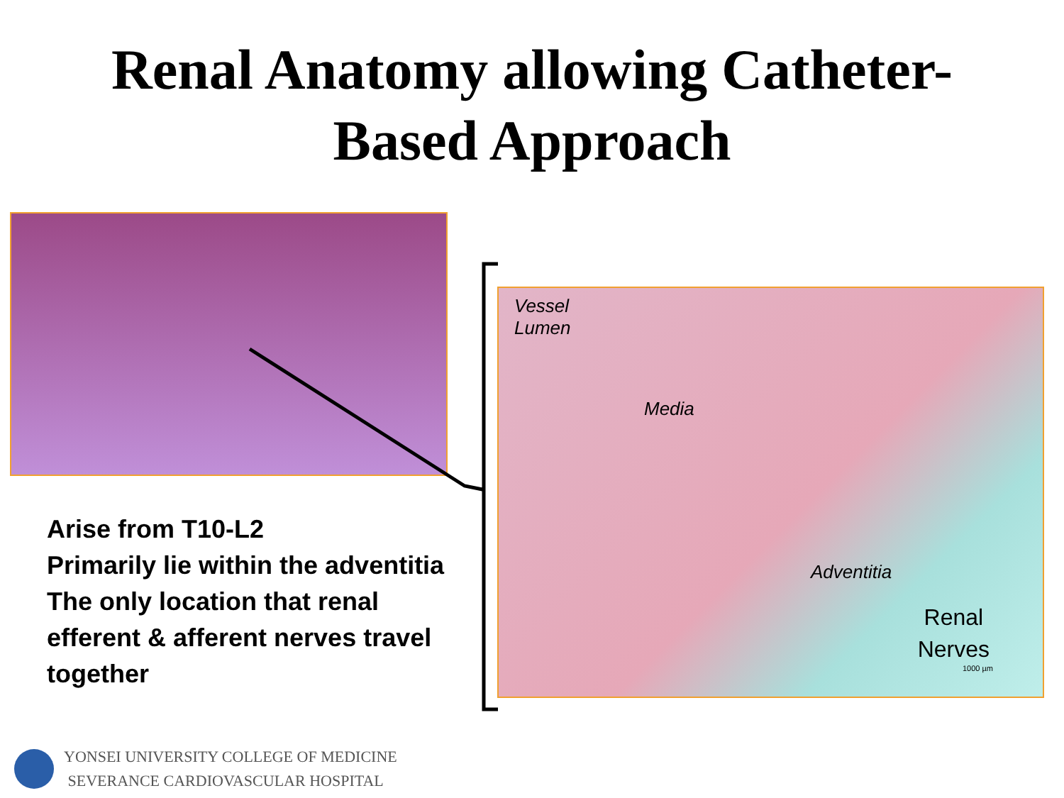Renal Anatomy allowing Catheter-
Based Approach
Vessel
Lumen
Media
Adventitia
Renal
Nerves
1000 µm
Arise from T10-L2
Primarily lie within the adventitia
The only location that renal
efferent & afferent nerves travel
together
YONSEI UNIVERSITY COLLEGE OF MEDICINE
SEVERANCE CARDIOVASCULAR HOSPITAL